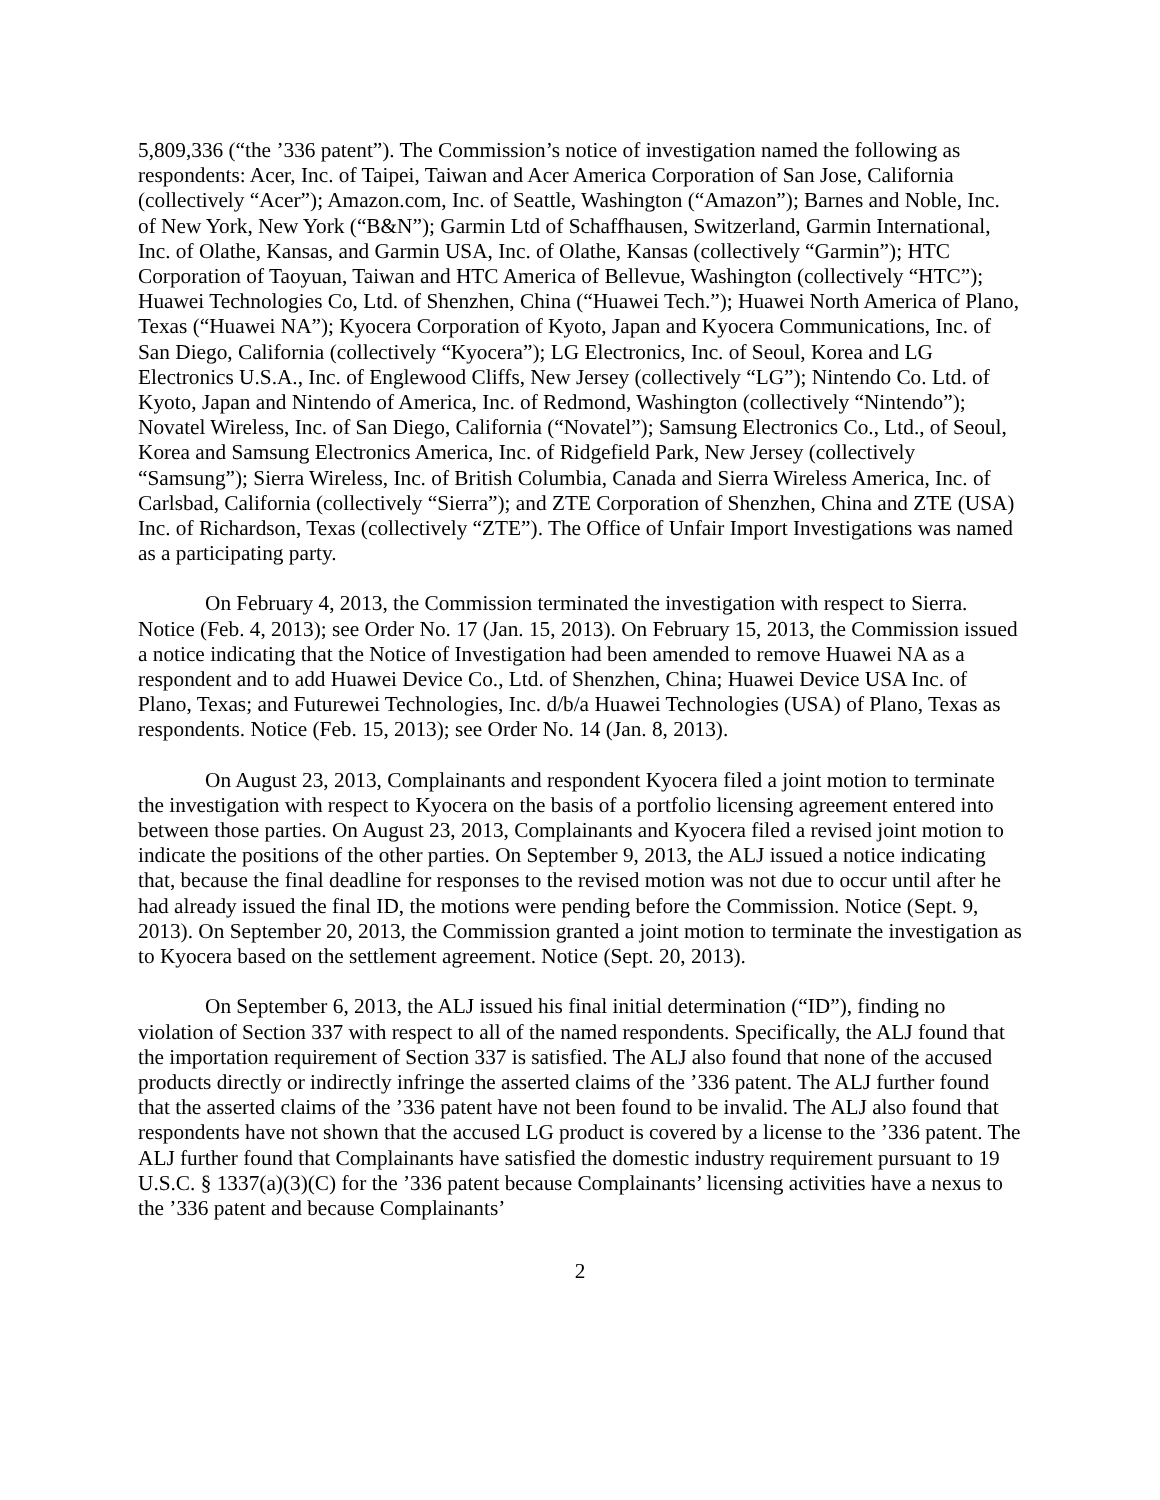5,809,336 (“the ’336 patent”). The Commission’s notice of investigation named the following as respondents: Acer, Inc. of Taipei, Taiwan and Acer America Corporation of San Jose, California (collectively “Acer”); Amazon.com, Inc. of Seattle, Washington (“Amazon”); Barnes and Noble, Inc. of New York, New York (“B&N”); Garmin Ltd of Schaffhausen, Switzerland, Garmin International, Inc. of Olathe, Kansas, and Garmin USA, Inc. of Olathe, Kansas (collectively “Garmin”); HTC Corporation of Taoyuan, Taiwan and HTC America of Bellevue, Washington (collectively “HTC”); Huawei Technologies Co, Ltd. of Shenzhen, China (“Huawei Tech.”); Huawei North America of Plano, Texas (“Huawei NA”); Kyocera Corporation of Kyoto, Japan and Kyocera Communications, Inc. of San Diego, California (collectively “Kyocera”); LG Electronics, Inc. of Seoul, Korea and LG Electronics U.S.A., Inc. of Englewood Cliffs, New Jersey (collectively “LG”); Nintendo Co. Ltd. of Kyoto, Japan and Nintendo of America, Inc. of Redmond, Washington (collectively “Nintendo”); Novatel Wireless, Inc. of San Diego, California (“Novatel”); Samsung Electronics Co., Ltd., of Seoul, Korea and Samsung Electronics America, Inc. of Ridgefield Park, New Jersey (collectively “Samsung”); Sierra Wireless, Inc. of British Columbia, Canada and Sierra Wireless America, Inc. of Carlsbad, California (collectively “Sierra”); and ZTE Corporation of Shenzhen, China and ZTE (USA) Inc. of Richardson, Texas (collectively “ZTE”). The Office of Unfair Import Investigations was named as a participating party.
On February 4, 2013, the Commission terminated the investigation with respect to Sierra. Notice (Feb. 4, 2013); see Order No. 17 (Jan. 15, 2013). On February 15, 2013, the Commission issued a notice indicating that the Notice of Investigation had been amended to remove Huawei NA as a respondent and to add Huawei Device Co., Ltd. of Shenzhen, China; Huawei Device USA Inc. of Plano, Texas; and Futurewei Technologies, Inc. d/b/a Huawei Technologies (USA) of Plano, Texas as respondents. Notice (Feb. 15, 2013); see Order No. 14 (Jan. 8, 2013).
On August 23, 2013, Complainants and respondent Kyocera filed a joint motion to terminate the investigation with respect to Kyocera on the basis of a portfolio licensing agreement entered into between those parties. On August 23, 2013, Complainants and Kyocera filed a revised joint motion to indicate the positions of the other parties. On September 9, 2013, the ALJ issued a notice indicating that, because the final deadline for responses to the revised motion was not due to occur until after he had already issued the final ID, the motions were pending before the Commission. Notice (Sept. 9, 2013). On September 20, 2013, the Commission granted a joint motion to terminate the investigation as to Kyocera based on the settlement agreement. Notice (Sept. 20, 2013).
On September 6, 2013, the ALJ issued his final initial determination (“ID”), finding no violation of Section 337 with respect to all of the named respondents. Specifically, the ALJ found that the importation requirement of Section 337 is satisfied. The ALJ also found that none of the accused products directly or indirectly infringe the asserted claims of the ’336 patent. The ALJ further found that the asserted claims of the ’336 patent have not been found to be invalid. The ALJ also found that respondents have not shown that the accused LG product is covered by a license to the ’336 patent. The ALJ further found that Complainants have satisfied the domestic industry requirement pursuant to 19 U.S.C. § 1337(a)(3)(C) for the ’336 patent because Complainants’ licensing activities have a nexus to the ’336 patent and because Complainants’
2